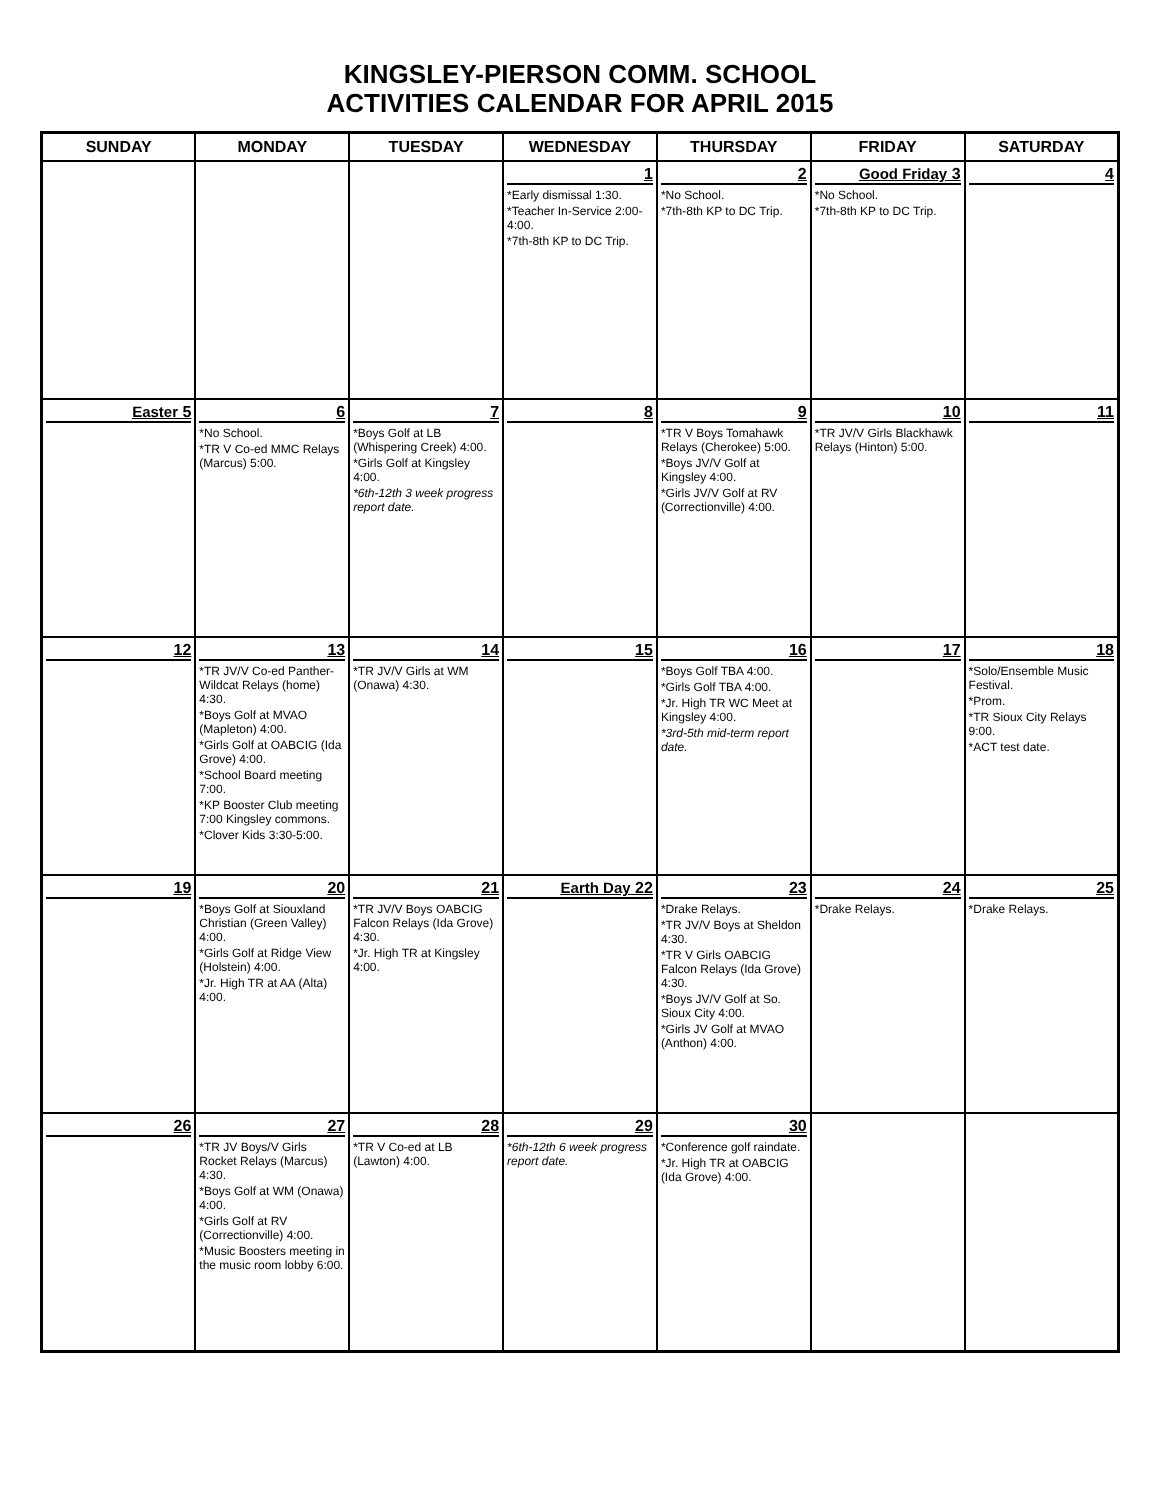KINGSLEY-PIERSON COMM. SCHOOL
ACTIVITIES CALENDAR FOR APRIL 2015
| SUNDAY | MONDAY | TUESDAY | WEDNESDAY | THURSDAY | FRIDAY | SATURDAY |
| --- | --- | --- | --- | --- | --- | --- |
| | | | 1 *Early dismissal 1:30. *Teacher In-Service 2:00-4:00. *7th-8th KP to DC Trip. | 2 *No School. *7th-8th KP to DC Trip. | Good Friday 3 *No School. *7th-8th KP to DC Trip. | 4 |
| Easter 5 | 6 *No School. *TR V Co-ed MMC Relays (Marcus) 5:00. | 7 *Boys Golf at LB (Whispering Creek) 4:00. *Girls Golf at Kingsley 4:00. *6th-12th 3 week progress report date. | 8 | 9 *TR V Boys Tomahawk Relays (Cherokee) 5:00. *Boys JV/V Golf at Kingsley 4:00. *Girls JV/V Golf at RV (Correctionville) 4:00. | 10 *TR JV/V Girls Blackhawk Relays (Hinton) 5:00. | 11 |
| 12 | 13 *TR JV/V Co-ed Panther-Wildcat Relays (home) 4:30. *Boys Golf at MVAO (Mapleton) 4:00. *Girls Golf at OABCIG (Ida Grove) 4:00. *School Board meeting 7:00. *KP Booster Club meeting 7:00 Kingsley commons. *Clover Kids 3:30-5:00. | 14 *TR JV/V Girls at WM (Onawa) 4:30. | 15 | 16 *Boys Golf TBA 4:00. *Girls Golf TBA 4:00. *Jr. High TR WC Meet at Kingsley 4:00. *3rd-5th mid-term report date. | 17 | 18 *Solo/Ensemble Music Festival. *Prom. *TR Sioux City Relays 9:00. *ACT test date. |
| 19 | 20 *Boys Golf at Siouxland Christian (Green Valley) 4:00. *Girls Golf at Ridge View (Holstein) 4:00. *Jr. High TR at AA (Alta) 4:00. | 21 *TR JV/V Boys OABCIG Falcon Relays (Ida Grove) 4:30. *Jr. High TR at Kingsley 4:00. | Earth Day 22 | 23 *Drake Relays. *TR JV/V Boys at Sheldon 4:30. *TR V Girls OABCIG Falcon Relays (Ida Grove) 4:30. *Boys JV/V Golf at So. Sioux City 4:00. *Girls JV Golf at MVAO (Anthon) 4:00. | 24 *Drake Relays. | 25 *Drake Relays. |
| 26 | 27 *TR JV Boys/V Girls Rocket Relays (Marcus) 4:30. *Boys Golf at WM (Onawa) 4:00. *Girls Golf at RV (Correctionville) 4:00. *Music Boosters meeting in the music room lobby 6:00. | 28 *TR V Co-ed at LB (Lawton) 4:00. | 29 *6th-12th 6 week progress report date. | 30 *Conference golf raindate. *Jr. High TR at OABCIG (Ida Grove) 4:00. | | |